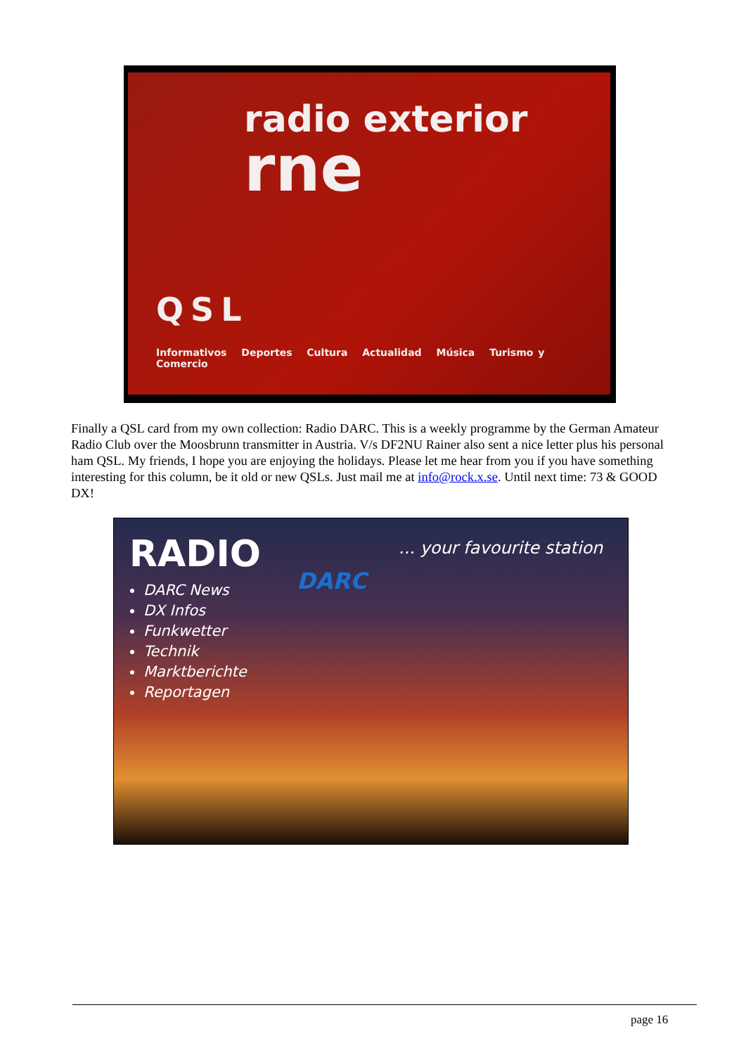radio exterior
rne
QSL
Informativos Deportes Cultura Actualidad Música Turismo y Comercio
Finally a QSL card from my own collection: Radio DARC. This is a weekly programme by the German Amateur Radio Club over the Moosbrunn transmitter in Austria. V/s DF2NU Rainer also sent a nice letter plus his personal ham QSL. My friends, I hope you are enjoying the holidays. Please let me hear from you if you have something interesting for this column, be it old or new QSLs. Just mail me at info@rock.x.se. Until next time: 73 & GOOD DX!
RADIO ... your favourite station
DARC
DARC News
DX Infos
Funkwetter
Technik
Marktberichte
Reportagen
page 16